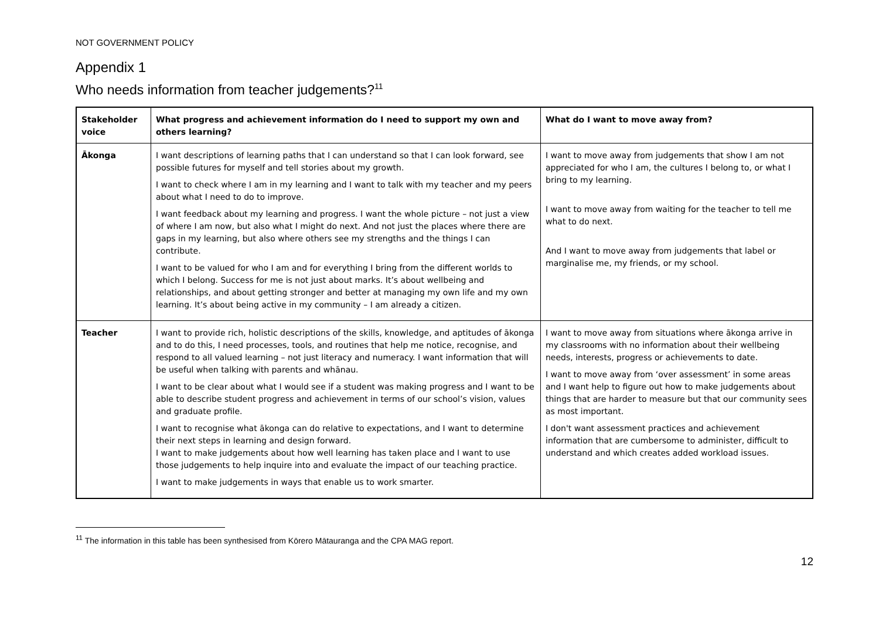NOT GOVERNMENT POLICY
Appendix 1
Who needs information from teacher judgements?<sup>11</sup>
| Stakeholder voice | What progress and achievement information do I need to support my own and others learning? | What do I want to move away from? |
| --- | --- | --- |
| Ākonga | I want descriptions of learning paths that I can understand so that I can look forward, see possible futures for myself and tell stories about my growth. I want to check where I am in my learning and I want to talk with my teacher and my peers about what I need to do to improve. I want feedback about my learning and progress. I want the whole picture – not just a view of where I am now, but also what I might do next. And not just the places where there are gaps in my learning, but also where others see my strengths and the things I can contribute. I want to be valued for who I am and for everything I bring from the different worlds to which I belong. Success for me is not just about marks. It’s about wellbeing and relationships, and about getting stronger and better at managing my own life and my own learning. It’s about being active in my community – I am already a citizen. | I want to move away from judgements that show I am not appreciated for who I am, the cultures I belong to, or what I bring to my learning. I want to move away from waiting for the teacher to tell me what to do next. And I want to move away from judgements that label or marginalise me, my friends, or my school. |
| Teacher | I want to provide rich, holistic descriptions of the skills, knowledge, and aptitudes of ākonga and to do this, I need processes, tools, and routines that help me notice, recognise, and respond to all valued learning – not just literacy and numeracy. I want information that will be useful when talking with parents and whānau. I want to be clear about what I would see if a student was making progress and I want to be able to describe student progress and achievement in terms of our school’s vision, values and graduate profile. I want to recognise what ākonga can do relative to expectations, and I want to determine their next steps in learning and design forward. I want to make judgements about how well learning has taken place and I want to use those judgements to help inquire into and evaluate the impact of our teaching practice. I want to make judgements in ways that enable us to work smarter. | I want to move away from situations where ākonga arrive in my classrooms with no information about their wellbeing needs, interests, progress or achievements to date. I want to move away from ‘over assessment’ in some areas and I want help to figure out how to make judgements about things that are harder to measure but that our community sees as most important. I don't want assessment practices and achievement information that are cumbersome to administer, difficult to understand and which creates added workload issues. |
<sup>11</sup> The information in this table has been synthesised from Kōrero Mātauranga and the CPA MAG report.
12